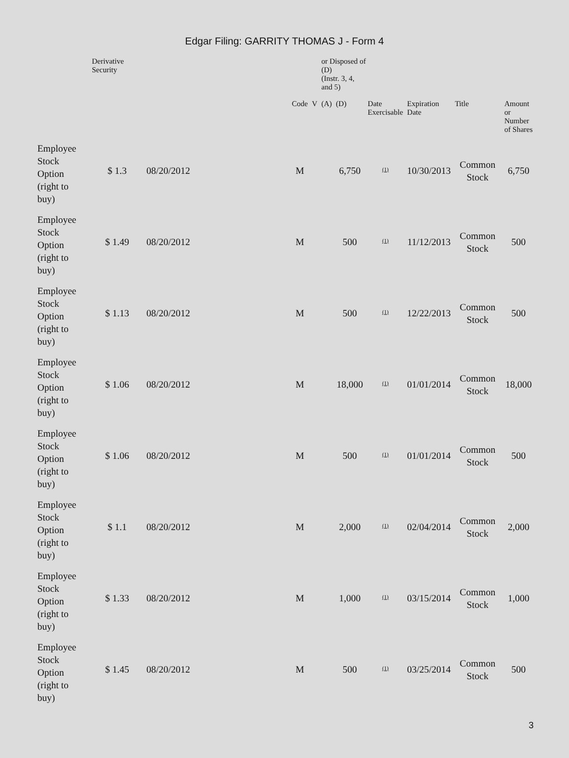Edgar Filing: GARRITY THOMAS J - Form 4
| | Derivative Security | | | | or Disposed of (D) (Instr. 3, 4, and 5) | | | | | |
| --- | --- | --- | --- | --- | --- | --- | --- | --- | --- | --- |
| | | | Code | V | (A) | (D) | Date Exercisable | Expiration Date | Title | Amount or Number of Shares |
| Employee Stock Option (right to buy) | $ 1.3 | 08/20/2012 | M | | | 6,750 | <sup>(1)</sup> | 10/30/2013 | Common Stock | 6,750 |
| Employee Stock Option (right to buy) | $ 1.49 | 08/20/2012 | M | | | 500 | <sup>(1)</sup> | 11/12/2013 | Common Stock | 500 |
| Employee Stock Option (right to buy) | $ 1.13 | 08/20/2012 | M | | | 500 | <sup>(1)</sup> | 12/22/2013 | Common Stock | 500 |
| Employee Stock Option (right to buy) | $ 1.06 | 08/20/2012 | M | | | 18,000 | <sup>(1)</sup> | 01/01/2014 | Common Stock | 18,000 |
| Employee Stock Option (right to buy) | $ 1.06 | 08/20/2012 | M | | | 500 | <sup>(1)</sup> | 01/01/2014 | Common Stock | 500 |
| Employee Stock Option (right to buy) | $ 1.1 | 08/20/2012 | M | | | 2,000 | <sup>(1)</sup> | 02/04/2014 | Common Stock | 2,000 |
| Employee Stock Option (right to buy) | $ 1.33 | 08/20/2012 | M | | | 1,000 | <sup>(1)</sup> | 03/15/2014 | Common Stock | 1,000 |
| Employee Stock Option (right to buy) | $ 1.45 | 08/20/2012 | M | | | 500 | <sup>(1)</sup> | 03/25/2014 | Common Stock | 500 |
3